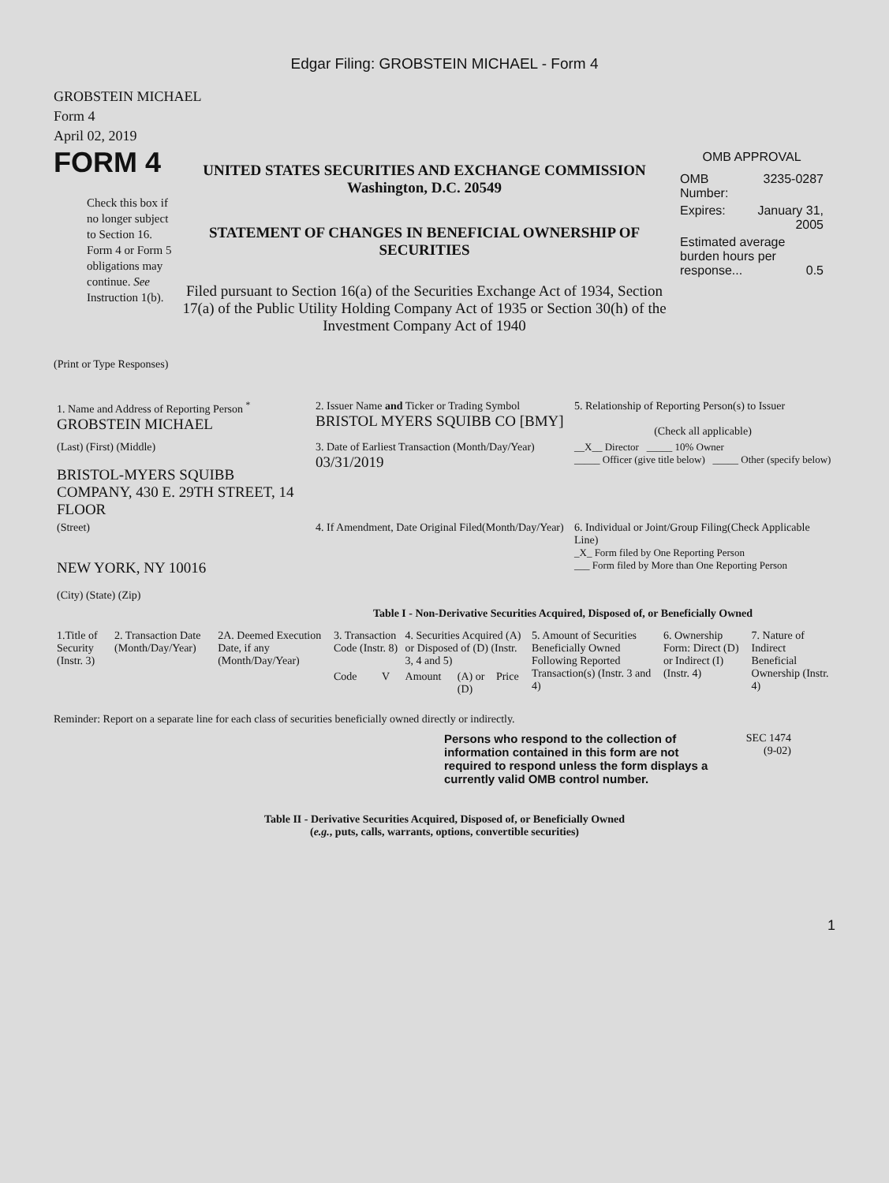Edgar Filing: GROBSTEIN MICHAEL - Form 4
GROBSTEIN MICHAEL
Form 4
April 02, 2019
FORM 4
Check this box if no longer subject to Section 16. Form 4 or Form 5 obligations may continue. See Instruction 1(b).
UNITED STATES SECURITIES AND EXCHANGE COMMISSION
Washington, D.C. 20549
STATEMENT OF CHANGES IN BENEFICIAL OWNERSHIP OF SECURITIES
Filed pursuant to Section 16(a) of the Securities Exchange Act of 1934, Section 17(a) of the Public Utility Holding Company Act of 1935 or Section 30(h) of the Investment Company Act of 1940
OMB APPROVAL
| OMB Number: | 3235-0287 |
| Expires: | January 31, 2005 |
| Estimated average burden hours per response... 0.5 | |
(Print or Type Responses)
| 1. Name and Address of Reporting Person <sup>*</sup> GROBSTEIN MICHAEL | 2. Issuer Name and Ticker or Trading Symbol BRISTOL MYERS SQUIBB CO [BMY] | 5. Relationship of Reporting Person(s) to Issuer (Check all applicable) |
| (Last) (First) (Middle) BRISTOL-MYERS SQUIBB COMPANY, 430 E. 29TH STREET, 14 FLOOR | 3. Date of Earliest Transaction (Month/Day/Year) 03/31/2019 | __X__ Director _____ 10% Owner _____ Officer (give title below) _____ Other (specify below) |
| (Street) NEW YORK, NY 10016 (City) (State) (Zip) | 4. If Amendment, Date Original Filed(Month/Day/Year) | 6. Individual or Joint/Group Filing(Check Applicable Line) _X_ Form filed by One Reporting Person ___ Form filed by More than One Reporting Person |
Table I - Non-Derivative Securities Acquired, Disposed of, or Beneficially Owned
| 1.Title of Security (Instr. 3) | 2. Transaction Date (Month/Day/Year) | 2A. Deemed Execution Date, if any (Month/Day/Year) | 3. Transaction Code (Instr. 8) | | 4. Securities Acquired (A) or Disposed of (D) (Instr. 3, 4 and 5) | | | 5. Amount of Securities Beneficially Owned Following Reported Transaction(s) (Instr. 3 and 4) | 6. Ownership Form: Direct (D) or Indirect (I) (Instr. 4) | 7. Nature of Indirect Beneficial Ownership (Instr. 4) |
| --- | --- | --- | --- | --- | --- | --- | --- | --- | --- | --- |
| | | | Code | V | Amount | (A) or (D) | Price | | | |
Reminder: Report on a separate line for each class of securities beneficially owned directly or indirectly.
Persons who respond to the collection of information contained in this form are not required to respond unless the form displays a currently valid OMB control number.
SEC 1474
(9-02)
Table II - Derivative Securities Acquired, Disposed of, or Beneficially Owned
(e.g., puts, calls, warrants, options, convertible securities)
1